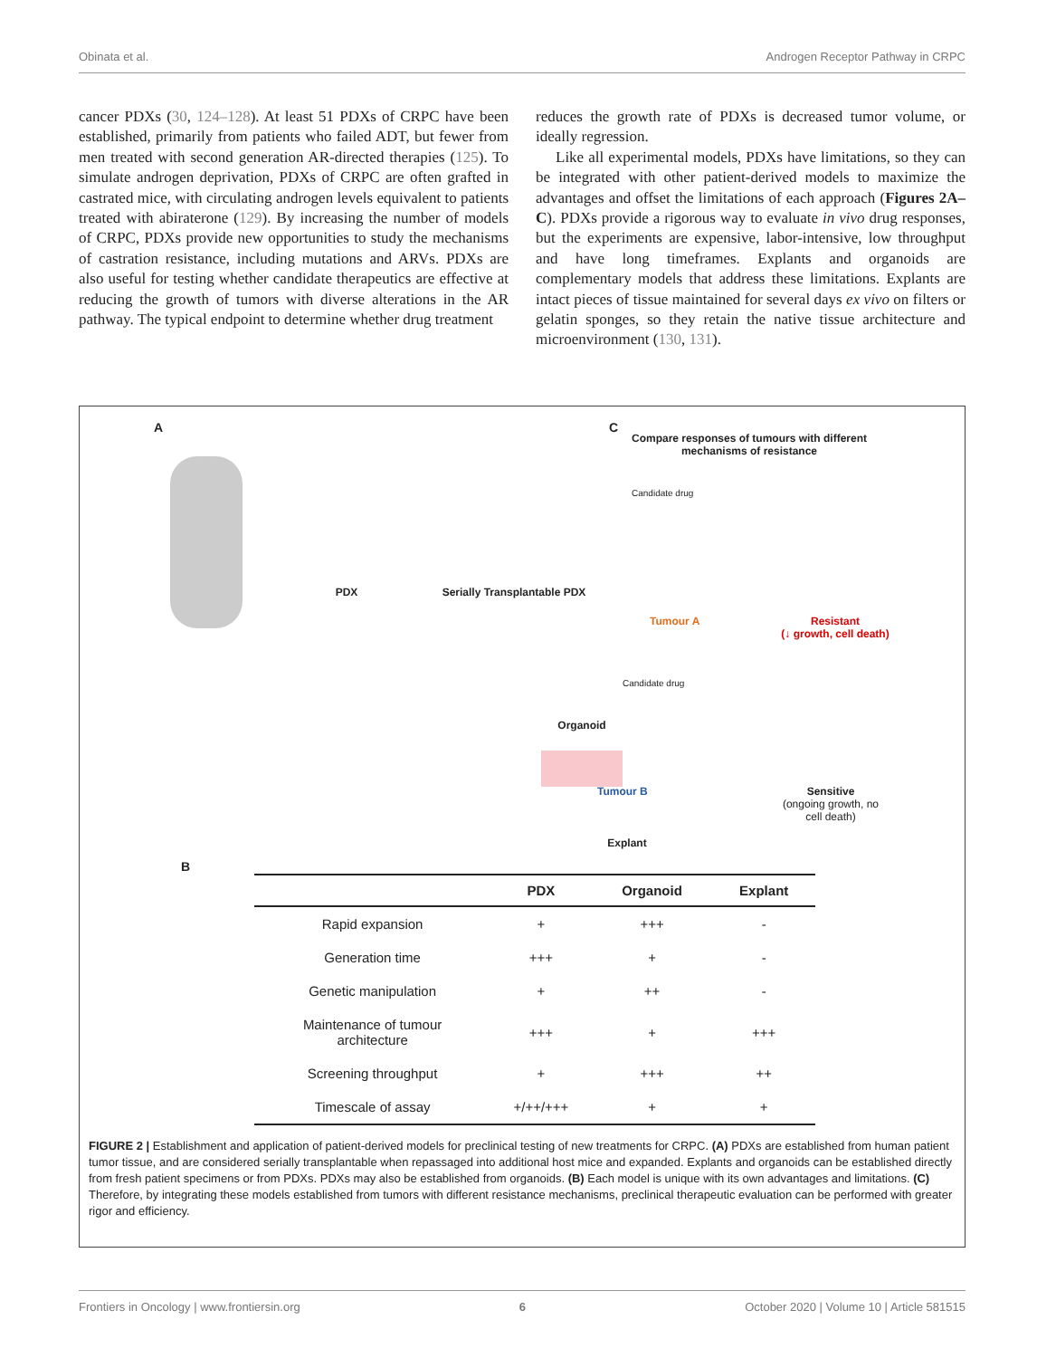Obinata et al. Androgen Receptor Pathway in CRPC
cancer PDXs (30, 124–128). At least 51 PDXs of CRPC have been established, primarily from patients who failed ADT, but fewer from men treated with second generation AR-directed therapies (125). To simulate androgen deprivation, PDXs of CRPC are often grafted in castrated mice, with circulating androgen levels equivalent to patients treated with abiraterone (129). By increasing the number of models of CRPC, PDXs provide new opportunities to study the mechanisms of castration resistance, including mutations and ARVs. PDXs are also useful for testing whether candidate therapeutics are effective at reducing the growth of tumors with diverse alterations in the AR pathway. The typical endpoint to determine whether drug treatment
reduces the growth rate of PDXs is decreased tumor volume, or ideally regression.
Like all experimental models, PDXs have limitations, so they can be integrated with other patient-derived models to maximize the advantages and offset the limitations of each approach (Figures 2A–C). PDXs provide a rigorous way to evaluate in vivo drug responses, but the experiments are expensive, labor-intensive, low throughput and have long timeframes. Explants and organoids are complementary models that address these limitations. Explants are intact pieces of tissue maintained for several days ex vivo on filters or gelatin sponges, so they retain the native tissue architecture and microenvironment (130, 131).
A C
Compare responses of tumours with different mechanisms of resistance
PDX
Serially Transplantable PDX
Candidate drug
Candidate drug
Tumour A
Resistant
(↓ growth, cell death)
Organoid
Tumour B
Sensitive
(ongoing growth, no cell death)
Explant
B
| | PDX | Organoid | Explant |
| --- | --- | --- | --- |
| Rapid expansion | + | +++ | - |
| Generation time | +++ | + | - |
| Genetic manipulation | + | ++ | - |
| Maintenance of tumour architecture | +++ | + | +++ |
| Screening throughput | + | +++ | ++ |
| Timescale of assay | +/++/+++ | + | + |
FIGURE 2 | Establishment and application of patient-derived models for preclinical testing of new treatments for CRPC. (A) PDXs are established from human patient tumor tissue, and are considered serially transplantable when repassaged into additional host mice and expanded. Explants and organoids can be established directly from fresh patient specimens or from PDXs. PDXs may also be established from organoids. (B) Each model is unique with its own advantages and limitations. (C) Therefore, by integrating these models established from tumors with different resistance mechanisms, preclinical therapeutic evaluation can be performed with greater rigor and efficiency.
Frontiers in Oncology | www.frontiersin.org 6 October 2020 | Volume 10 | Article 581515